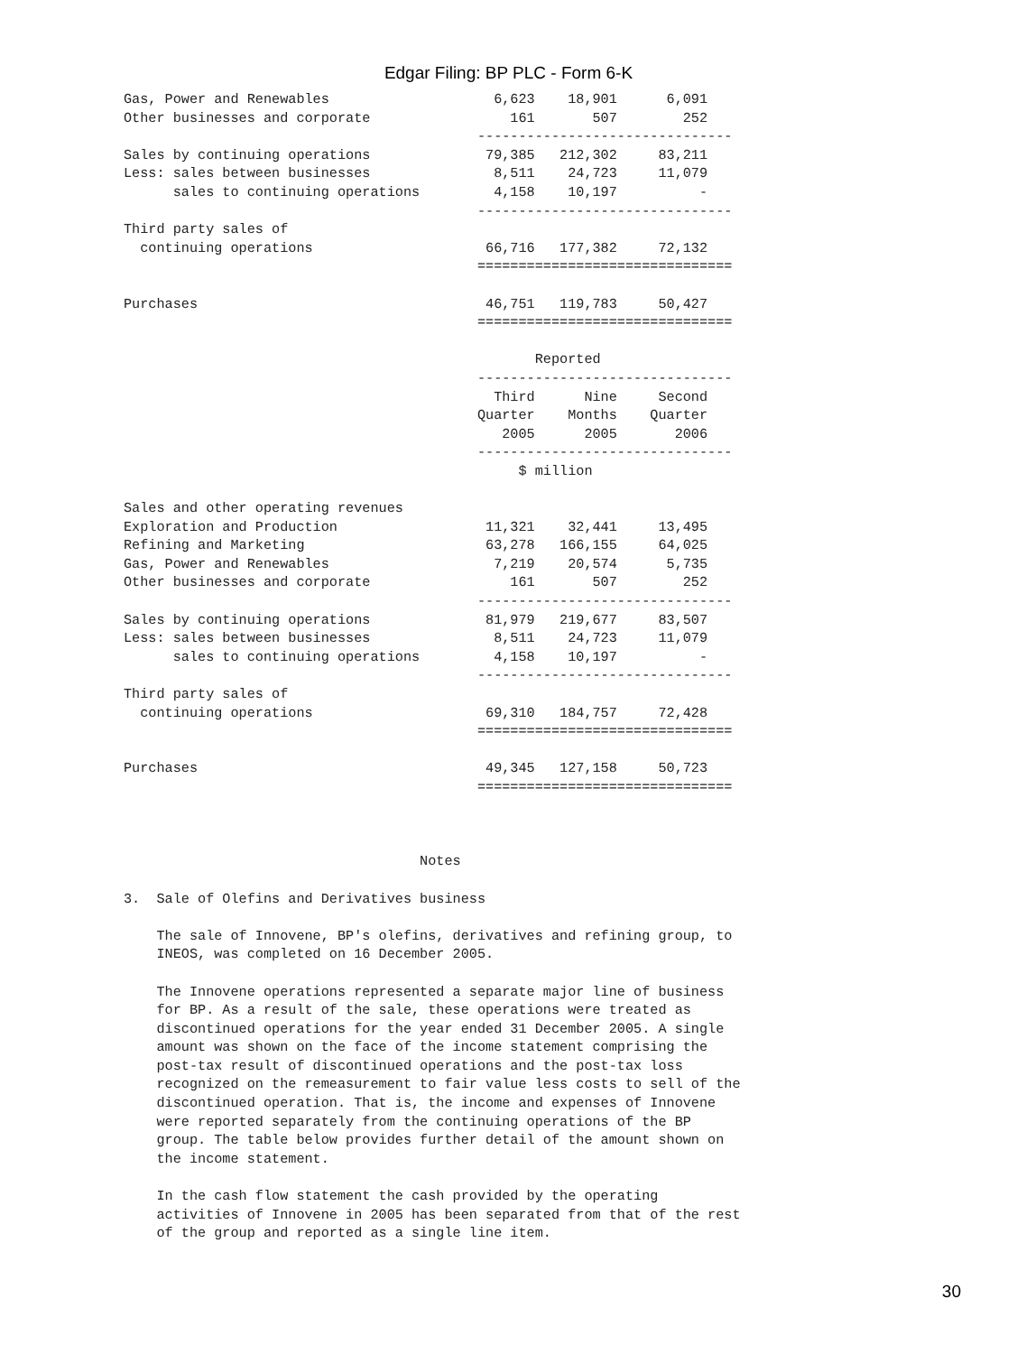Edgar Filing: BP PLC - Form 6-K
Gas, Power and Renewables                    6,623    18,901      6,091
Other businesses and corporate                 161       507        252
                                           -------------------------------
Sales by continuing operations              79,385   212,302     83,211
Less: sales between businesses               8,511    24,723     11,079
      sales to continuing operations         4,158    10,197          -
                                           -------------------------------
Third party sales of
  continuing operations                     66,716   177,382     72,132
                                           ===============================

Purchases                                   46,751   119,783     50,427
                                           ===============================

                                                  Reported
                                           -------------------------------
                                             Third      Nine     Second
                                           Quarter    Months    Quarter
                                              2005      2005       2006
                                           -------------------------------
                                                $ million

Sales and other operating revenues
Exploration and Production                  11,321    32,441     13,495
Refining and Marketing                      63,278   166,155     64,025
Gas, Power and Renewables                    7,219    20,574      5,735
Other businesses and corporate                 161       507        252
                                           -------------------------------
Sales by continuing operations              81,979   219,677     83,507
Less: sales between businesses               8,511    24,723     11,079
      sales to continuing operations         4,158    10,197          -
                                           -------------------------------
Third party sales of
  continuing operations                     69,310   184,757     72,428
                                           ===============================

Purchases                                   49,345   127,158     50,723
                                           ===============================



                                    Notes

3.  Sale of Olefins and Derivatives business

    The sale of Innovene, BP's olefins, derivatives and refining group, to
    INEOS, was completed on 16 December 2005.

    The Innovene operations represented a separate major line of business
    for BP. As a result of the sale, these operations were treated as
    discontinued operations for the year ended 31 December 2005. A single
    amount was shown on the face of the income statement comprising the
    post-tax result of discontinued operations and the post-tax loss
    recognized on the remeasurement to fair value less costs to sell of the
    discontinued operation. That is, the income and expenses of Innovene
    were reported separately from the continuing operations of the BP
    group. The table below provides further detail of the amount shown on
    the income statement.

    In the cash flow statement the cash provided by the operating
    activities of Innovene in 2005 has been separated from that of the rest
    of the group and reported as a single line item.
30